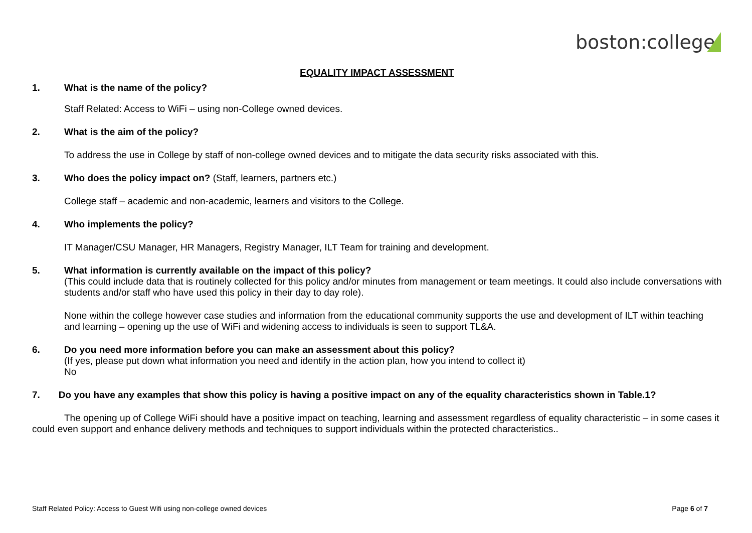boston:college
EQUALITY IMPACT ASSESSMENT
1. What is the name of the policy?
Staff Related: Access to WiFi – using non-College owned devices.
2. What is the aim of the policy?
To address the use in College by staff of non-college owned devices and to mitigate the data security risks associated with this.
3. Who does the policy impact on? (Staff, learners, partners etc.)
College staff – academic and non-academic, learners and visitors to the College.
4. Who implements the policy?
IT Manager/CSU Manager, HR Managers, Registry Manager, ILT Team for training and development.
5. What information is currently available on the impact of this policy?
(This could include data that is routinely collected for this policy and/or minutes from management or team meetings. It could also include conversations with students and/or staff who have used this policy in their day to day role).
None within the college however case studies and information from the educational community supports the use and development of ILT within teaching and learning – opening up the use of WiFi and widening access to individuals is seen to support TL&A.
6. Do you need more information before you can make an assessment about this policy?
(If yes, please put down what information you need and identify in the action plan, how you intend to collect it)
No
7. Do you have any examples that show this policy is having a positive impact on any of the equality characteristics shown in Table.1?
The opening up of College WiFi should have a positive impact on teaching, learning and assessment regardless of equality characteristic – in some cases it could even support and enhance delivery methods and techniques to support individuals within the protected characteristics..
Staff Related Policy: Access to Guest Wifi using non-college owned devices Page 6 of 7